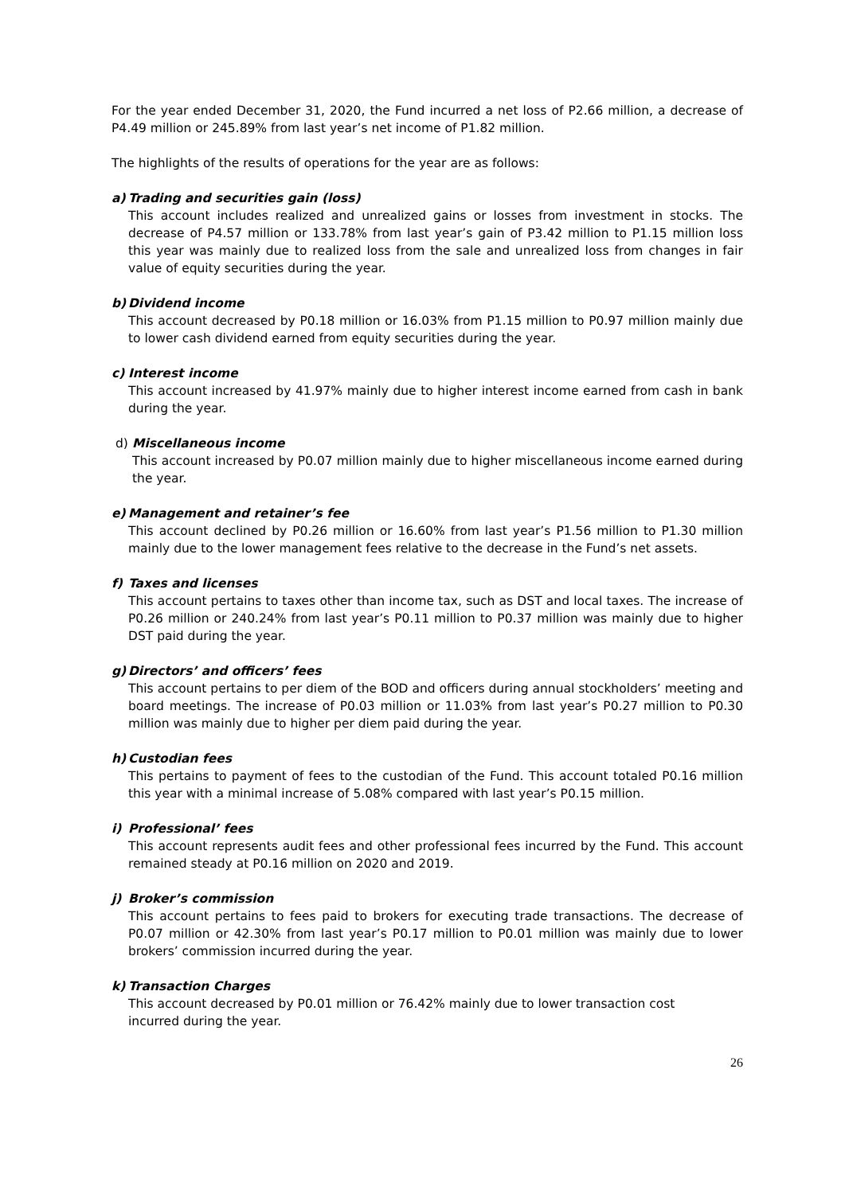For the year ended December 31, 2020, the Fund incurred a net loss of P2.66 million, a decrease of P4.49 million or 245.89% from last year’s net income of P1.82 million.
The highlights of the results of operations for the year are as follows:
a) Trading and securities gain (loss)
This account includes realized and unrealized gains or losses from investment in stocks. The decrease of P4.57 million or 133.78% from last year’s gain of P3.42 million to P1.15 million loss this year was mainly due to realized loss from the sale and unrealized loss from changes in fair value of equity securities during the year.
b) Dividend income
This account decreased by P0.18 million or 16.03% from P1.15 million to P0.97 million mainly due to lower cash dividend earned from equity securities during the year.
c) Interest income
This account increased by 41.97% mainly due to higher interest income earned from cash in bank during the year.
d) Miscellaneous income
This account increased by P0.07 million mainly due to higher miscellaneous income earned during the year.
e) Management and retainer’s fee
This account declined by P0.26 million or 16.60% from last year’s P1.56 million to P1.30 million mainly due to the lower management fees relative to the decrease in the Fund’s net assets.
f) Taxes and licenses
This account pertains to taxes other than income tax, such as DST and local taxes. The increase of P0.26 million or 240.24% from last year’s P0.11 million to P0.37 million was mainly due to higher DST paid during the year.
g) Directors’ and officers’ fees
This account pertains to per diem of the BOD and officers during annual stockholders’ meeting and board meetings. The increase of P0.03 million or 11.03% from last year’s P0.27 million to P0.30 million was mainly due to higher per diem paid during the year.
h) Custodian fees
This pertains to payment of fees to the custodian of the Fund. This account totaled P0.16 million this year with a minimal increase of 5.08% compared with last year’s P0.15 million.
i) Professional’ fees
This account represents audit fees and other professional fees incurred by the Fund. This account remained steady at P0.16 million on 2020 and 2019.
j) Broker’s commission
This account pertains to fees paid to brokers for executing trade transactions. The decrease of P0.07 million or 42.30% from last year’s P0.17 million to P0.01 million was mainly due to lower brokers’ commission incurred during the year.
k) Transaction Charges
This account decreased by P0.01 million or 76.42% mainly due to lower transaction cost
incurred during the year.
26